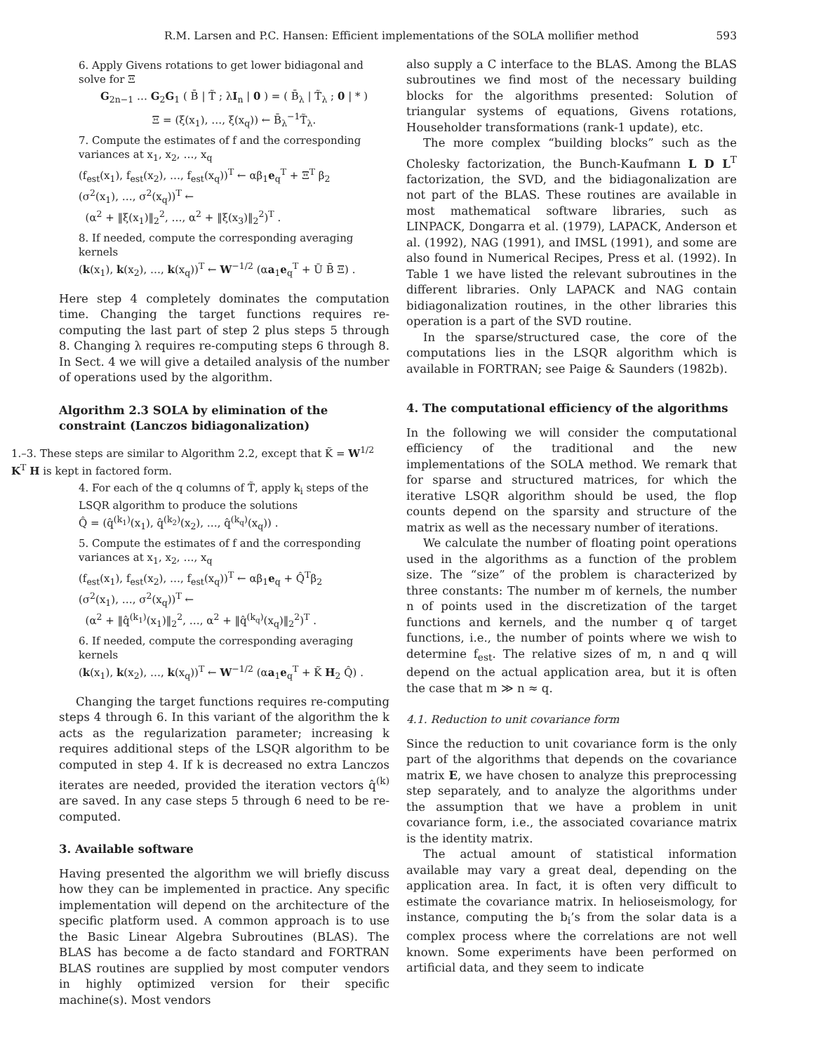R.M. Larsen and P.C. Hansen: Efficient implementations of the SOLA mollifier method 593
6. Apply Givens rotations to get lower bidiagonal and solve for Ξ
G<sub>2n−1</sub> … G<sub>2</sub>G<sub>1</sub> ( B̄ | T̃ ; λI<sub>n</sub> | 0 ) = ( B̄<sub>λ</sub> | T̃<sub>λ</sub> ; 0 | * )
Ξ = (ξ(x<sub>1</sub>), …, ξ(x<sub>q</sub>)) ← B̄<sub>λ</sub><sup>−1</sup>T̃<sub>λ</sub>.
7. Compute the estimates of f and the corresponding variances at x<sub>1</sub>, x<sub>2</sub>, …, x<sub>q</sub>
(f<sub>est</sub>(x<sub>1</sub>), f<sub>est</sub>(x<sub>2</sub>), …, f<sub>est</sub>(x<sub>q</sub>))<sup>T</sup> ← αβ<sub>1</sub>e<sub>q</sub><sup>T</sup> + Ξ<sup>T</sup> β<sub>2</sub>
(σ<sup>2</sup>(x<sub>1</sub>), …, σ<sup>2</sup>(x<sub>q</sub>))<sup>T</sup> ←
(α<sup>2</sup> + ‖ξ(x<sub>1</sub>)‖<sub>2</sub><sup>2</sup>, …, α<sup>2</sup> + ‖ξ(x<sub>3</sub>)‖<sub>2</sub><sup>2</sup>)<sup>T</sup> .
8. If needed, compute the corresponding averaging kernels
(k(x<sub>1</sub>), k(x<sub>2</sub>), …, k(x<sub>q</sub>))<sup>T</sup> ← W<sup>−1/2</sup> (αa<sub>1</sub>e<sub>q</sub><sup>T</sup> + Ū B̄ Ξ) .
Here step 4 completely dominates the computation time. Changing the target functions requires re-computing the last part of step 2 plus steps 5 through 8. Changing λ requires re-computing steps 6 through 8. In Sect. 4 we will give a detailed analysis of the number of operations used by the algorithm.
Algorithm 2.3 SOLA by elimination of the constraint (Lanczos bidiagonalization)
1.–3. These steps are similar to Algorithm 2.2, except that K̃ = W<sup>1/2</sup> K<sup>T</sup> H is kept in factored form.
4. For each of the q columns of T̃, apply k<sub>i</sub> steps of the LSQR algorithm to produce the solutions
Q̂ = (q̂<sup>(k<sub>1</sub>)</sup>(x<sub>1</sub>), q̂<sup>(k<sub>2</sub>)</sup>(x<sub>2</sub>), …, q̂<sup>(k<sub>q</sub>)</sup>(x<sub>q</sub>)) .
5. Compute the estimates of f and the corresponding variances at x<sub>1</sub>, x<sub>2</sub>, …, x<sub>q</sub>
(f<sub>est</sub>(x<sub>1</sub>), f<sub>est</sub>(x<sub>2</sub>), …, f<sub>est</sub>(x<sub>q</sub>))<sup>T</sup> ← αβ<sub>1</sub>e<sub>q</sub> + Q̂<sup>T</sup>β<sub>2</sub>
(σ<sup>2</sup>(x<sub>1</sub>), …, σ<sup>2</sup>(x<sub>q</sub>))<sup>T</sup> ←
(α<sup>2</sup> + ‖q̂<sup>(k<sub>1</sub>)</sup>(x<sub>1</sub>)‖<sub>2</sub><sup>2</sup>, …, α<sup>2</sup> + ‖q̂<sup>(k<sub>q</sub>)</sup>(x<sub>q</sub>)‖<sub>2</sub><sup>2</sup>)<sup>T</sup> .
6. If needed, compute the corresponding averaging kernels
(k(x<sub>1</sub>), k(x<sub>2</sub>), …, k(x<sub>q</sub>))<sup>T</sup> ← W<sup>−1/2</sup> (αa<sub>1</sub>e<sub>q</sub><sup>T</sup> + K̃ H<sub>2</sub> Q̂) .
Changing the target functions requires re-computing steps 4 through 6. In this variant of the algorithm the k acts as the regularization parameter; increasing k requires additional steps of the LSQR algorithm to be computed in step 4. If k is decreased no extra Lanczos iterates are needed, provided the iteration vectors q̂<sup>(k)</sup> are saved. In any case steps 5 through 6 need to be re-computed.
3. Available software
Having presented the algorithm we will briefly discuss how they can be implemented in practice. Any specific implementation will depend on the architecture of the specific platform used. A common approach is to use the Basic Linear Algebra Subroutines (BLAS). The BLAS has become a de facto standard and FORTRAN BLAS routines are supplied by most computer vendors in highly optimized version for their specific machine(s). Most vendors
also supply a C interface to the BLAS. Among the BLAS subroutines we find most of the necessary building blocks for the algorithms presented: Solution of triangular systems of equations, Givens rotations, Householder transformations (rank-1 update), etc.
The more complex “building blocks” such as the Cholesky factorization, the Bunch-Kaufmann L D L<sup>T</sup> factorization, the SVD, and the bidiagonalization are not part of the BLAS. These routines are available in most mathematical software libraries, such as LINPACK, Dongarra et al. (1979), LAPACK, Anderson et al. (1992), NAG (1991), and IMSL (1991), and some are also found in Numerical Recipes, Press et al. (1992). In Table 1 we have listed the relevant subroutines in the different libraries. Only LAPACK and NAG contain bidiagonalization routines, in the other libraries this operation is a part of the SVD routine.
In the sparse/structured case, the core of the computations lies in the LSQR algorithm which is available in FORTRAN; see Paige & Saunders (1982b).
4. The computational efficiency of the algorithms
In the following we will consider the computational efficiency of the traditional and the new implementations of the SOLA method. We remark that for sparse and structured matrices, for which the iterative LSQR algorithm should be used, the flop counts depend on the sparsity and structure of the matrix as well as the necessary number of iterations.
We calculate the number of floating point operations used in the algorithms as a function of the problem size. The “size” of the problem is characterized by three constants: The number m of kernels, the number n of points used in the discretization of the target functions and kernels, and the number q of target functions, i.e., the number of points where we wish to determine f<sub>est</sub>. The relative sizes of m, n and q will depend on the actual application area, but it is often the case that m ≫ n ≈ q.
4.1. Reduction to unit covariance form
Since the reduction to unit covariance form is the only part of the algorithms that depends on the covariance matrix E, we have chosen to analyze this preprocessing step separately, and to analyze the algorithms under the assumption that we have a problem in unit covariance form, i.e., the associated covariance matrix is the identity matrix.
The actual amount of statistical information available may vary a great deal, depending on the application area. In fact, it is often very difficult to estimate the covariance matrix. In helioseismology, for instance, computing the b<sub>i</sub>’s from the solar data is a complex process where the correlations are not well known. Some experiments have been performed on artificial data, and they seem to indicate